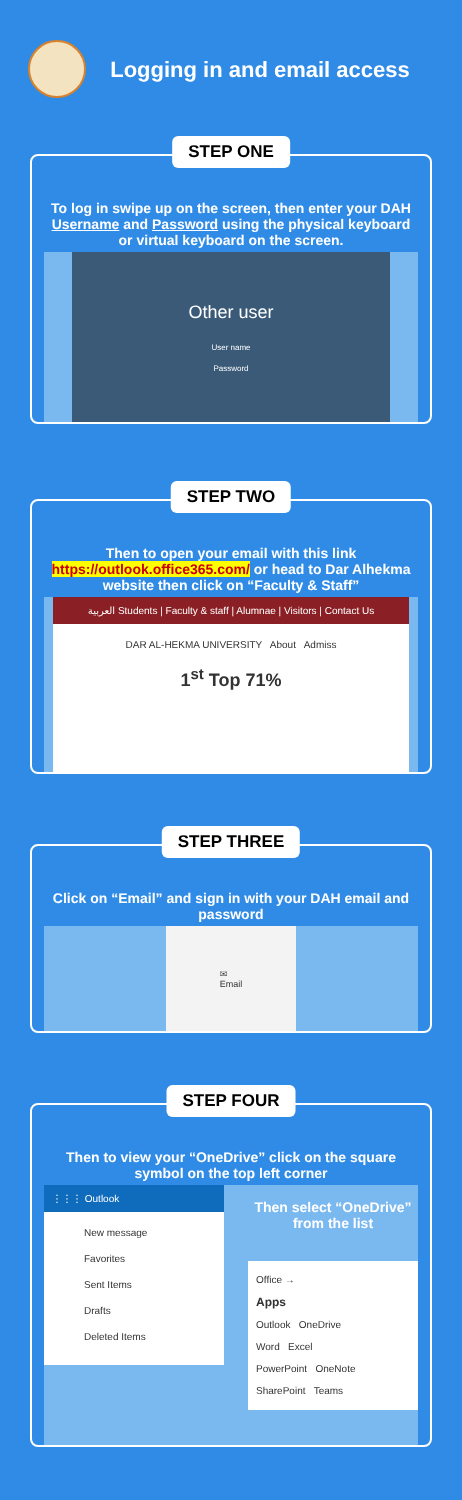Logging in and email access
STEP ONE
To log in swipe up on the screen, then enter your DAH Username and Password using the physical keyboard or virtual keyboard on the screen.
Other user
User name
Password
STEP TWO
Then to open your email with this link https://outlook.office365.com/ or head to Dar Alhekma website then click on “Faculty & Staff”
العربية Students | Faculty & staff | Alumnae | Visitors | Contact Us
DAR AL-HEKMA UNIVERSITY About Admiss
1<sup>st</sup> Top 71%
STEP THREE
Click on “Email” and sign in with your DAH email and password
✉
Email
STEP FOUR
Then to view your “OneDrive” click on the square symbol on the top left corner
⋮⋮⋮ Outlook
New message
Favorites
Sent Items
Drafts
Deleted Items
Then select “OneDrive” from the list
Office →
Apps
Outlook OneDrive
Word Excel
PowerPoint OneNote
SharePoint Teams